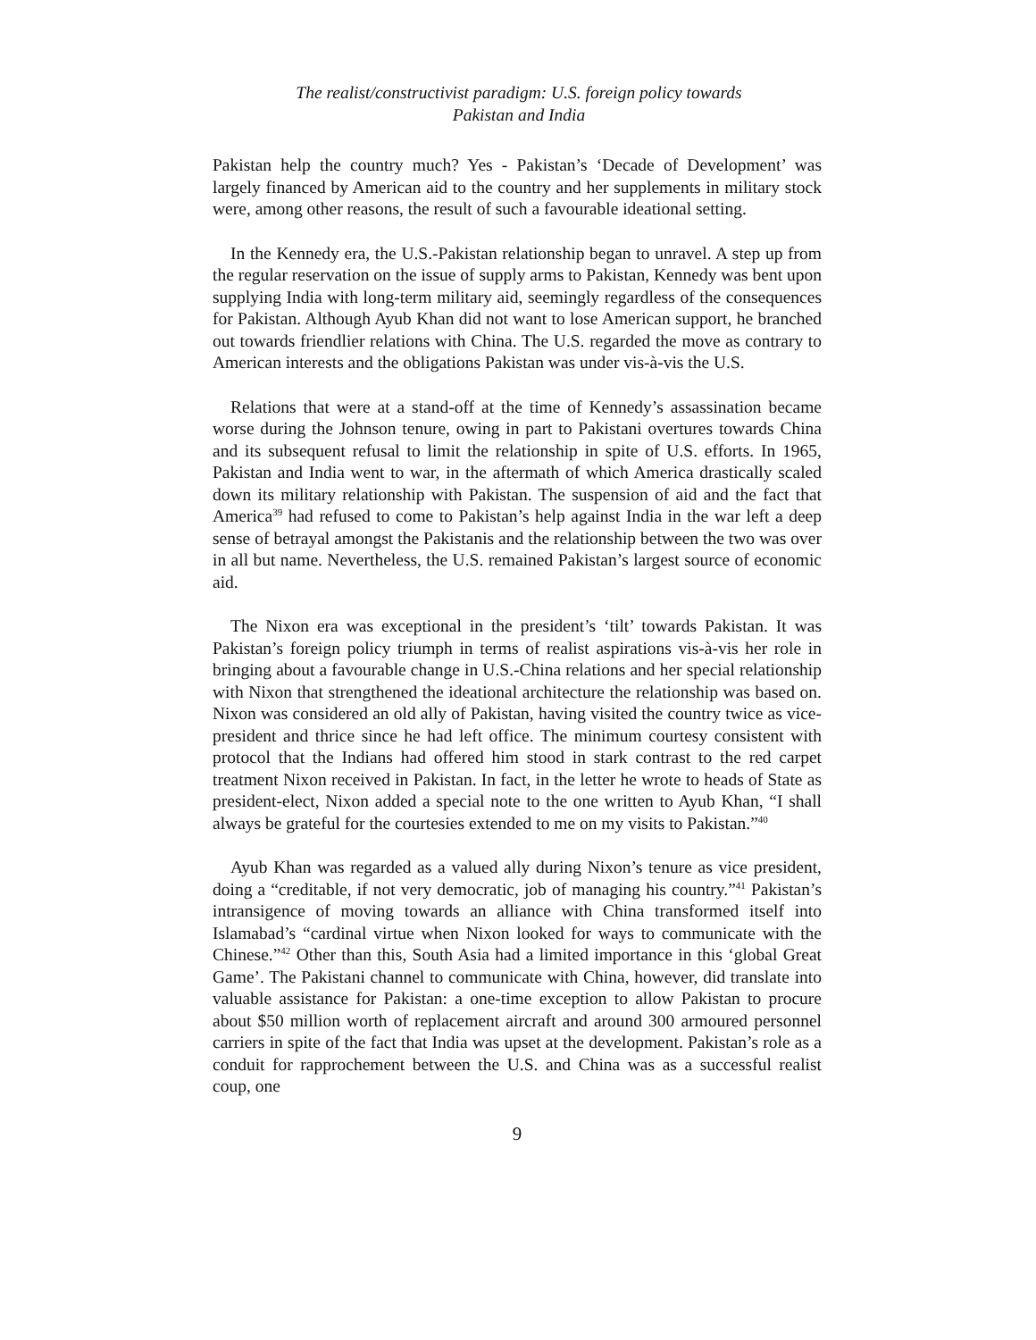The realist/constructivist paradigm: U.S. foreign policy towards
Pakistan and India
Pakistan help the country much? Yes - Pakistan’s ‘Decade of Development’ was largely financed by American aid to the country and her supplements in military stock were, among other reasons, the result of such a favourable ideational setting.
In the Kennedy era, the U.S.-Pakistan relationship began to unravel. A step up from the regular reservation on the issue of supply arms to Pakistan, Kennedy was bent upon supplying India with long-term military aid, seemingly regardless of the consequences for Pakistan. Although Ayub Khan did not want to lose American support, he branched out towards friendlier relations with China. The U.S. regarded the move as contrary to American interests and the obligations Pakistan was under vis-à-vis the U.S.
Relations that were at a stand-off at the time of Kennedy’s assassination became worse during the Johnson tenure, owing in part to Pakistani overtures towards China and its subsequent refusal to limit the relationship in spite of U.S. efforts. In 1965, Pakistan and India went to war, in the aftermath of which America drastically scaled down its military relationship with Pakistan. The suspension of aid and the fact that America<sup>39</sup> had refused to come to Pakistan’s help against India in the war left a deep sense of betrayal amongst the Pakistanis and the relationship between the two was over in all but name. Nevertheless, the U.S. remained Pakistan’s largest source of economic aid.
The Nixon era was exceptional in the president’s ‘tilt’ towards Pakistan. It was Pakistan’s foreign policy triumph in terms of realist aspirations vis-à-vis her role in bringing about a favourable change in U.S.-China relations and her special relationship with Nixon that strengthened the ideational architecture the relationship was based on. Nixon was considered an old ally of Pakistan, having visited the country twice as vice-president and thrice since he had left office. The minimum courtesy consistent with protocol that the Indians had offered him stood in stark contrast to the red carpet treatment Nixon received in Pakistan. In fact, in the letter he wrote to heads of State as president-elect, Nixon added a special note to the one written to Ayub Khan, “I shall always be grateful for the courtesies extended to me on my visits to Pakistan.”<sup>40</sup>
Ayub Khan was regarded as a valued ally during Nixon’s tenure as vice president, doing a “creditable, if not very democratic, job of managing his country.”<sup>41</sup> Pakistan’s intransigence of moving towards an alliance with China transformed itself into Islamabad’s “cardinal virtue when Nixon looked for ways to communicate with the Chinese.”<sup>42</sup> Other than this, South Asia had a limited importance in this ‘global Great Game’. The Pakistani channel to communicate with China, however, did translate into valuable assistance for Pakistan: a one-time exception to allow Pakistan to procure about $50 million worth of replacement aircraft and around 300 armoured personnel carriers in spite of the fact that India was upset at the development. Pakistan’s role as a conduit for rapprochement between the U.S. and China was as a successful realist coup, one
9